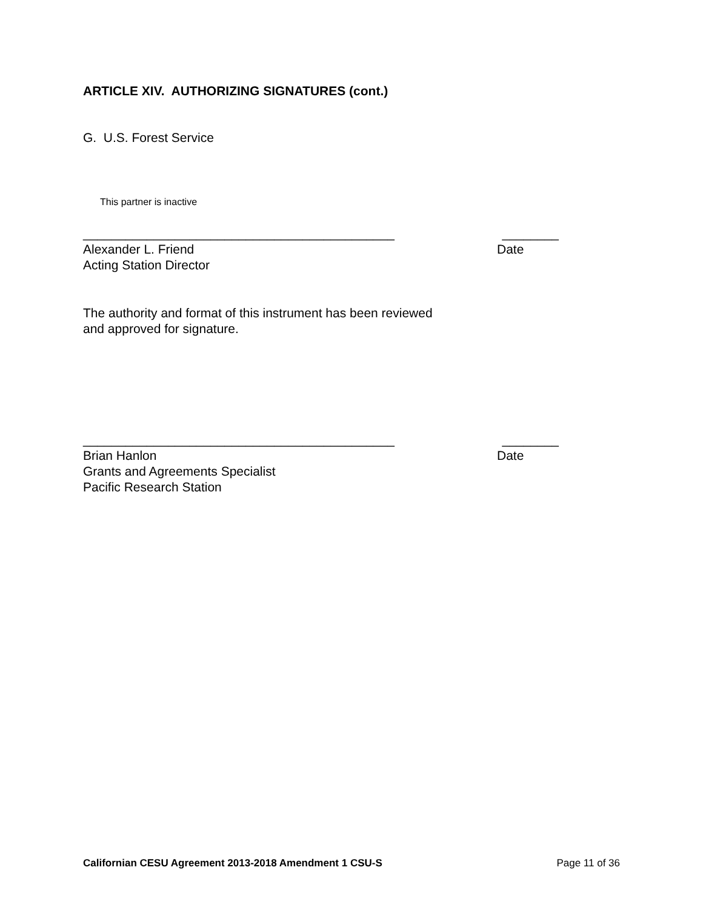ARTICLE XIV. AUTHORIZING SIGNATURES (cont.)
G. U.S. Forest Service
This partner is inactive
____________________________________________ ________
Alexander L. Friend Date
Acting Station Director
The authority and format of this instrument has been reviewed
and approved for signature.
____________________________________________ ________
Brian Hanlon Date
Grants and Agreements Specialist
Pacific Research Station
Californian CESU Agreement 2013-2018 Amendment 1 CSU-S Page 11 of 36